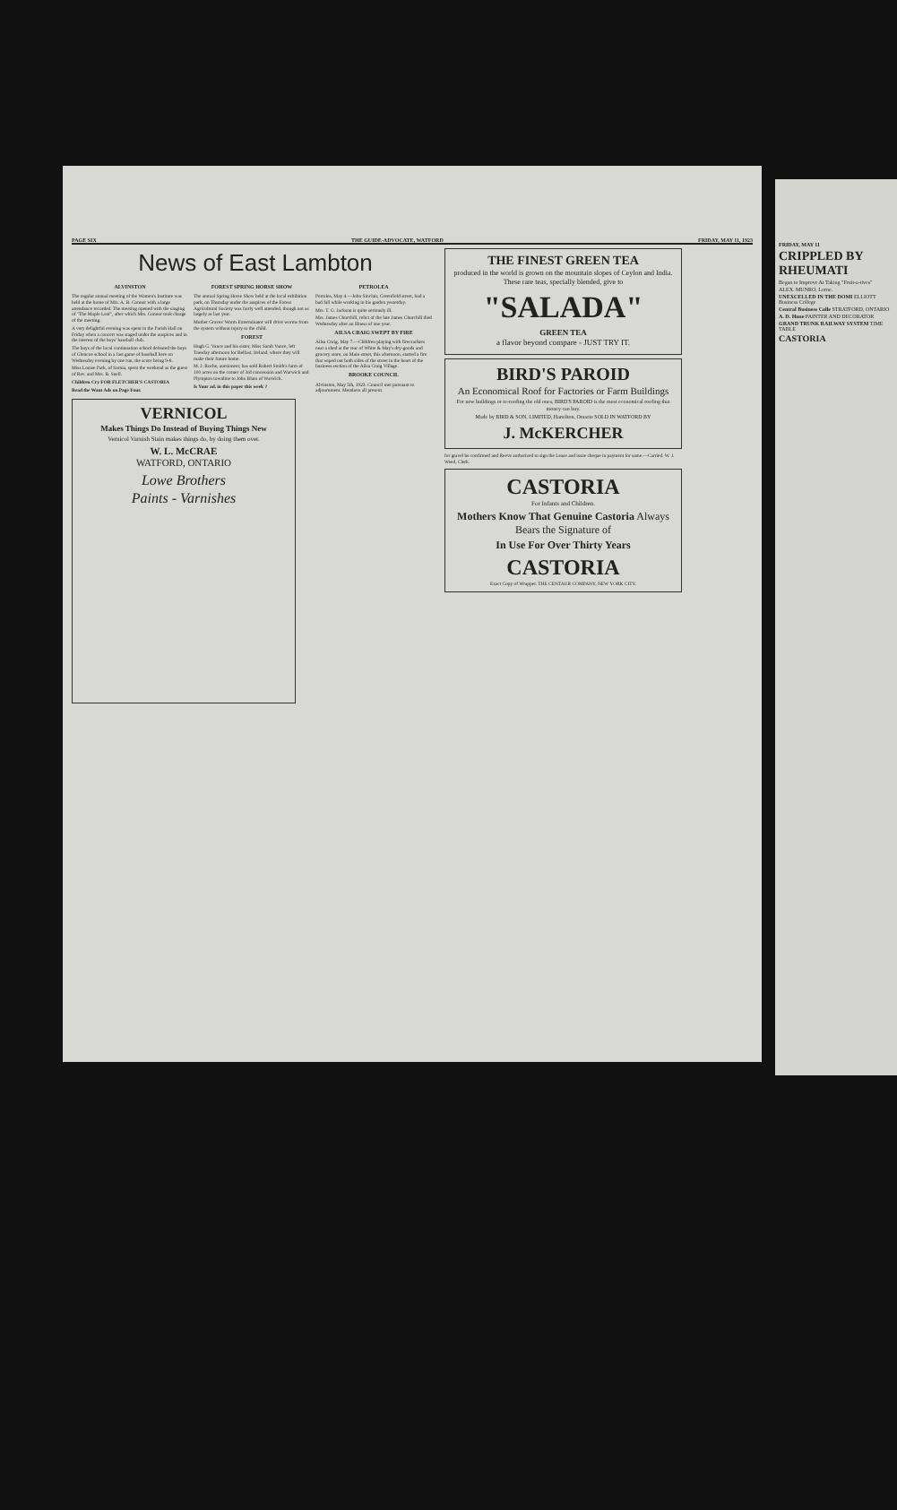PAGE SIX THE GUIDE-ADVOCATE, WATFORD FRIDAY, MAY 11, 1923
News of East Lambton
ALVINSTON
The regular annual meeting of the Women's Institute was held at the home of Mrs. A. B. Connor with a large attendance recorded. The meeting opened with the singing of "The Maple Leaf", after which Mrs. Connor took charge of the meeting.
A very delightful evening was spent in the Parish Hall on Friday when a concert was staged under the auspices and in the interest of the boys' baseball club.
The boys of the local continuation school defeated the boys of Glencoe school in a fast game of baseball here on Wednesday evening by one run, the score being 9-8.
Miss Louise Park, of Sarnia, spent the weekend as the guest of Rev. and Mrs. B. Snell.
Children Cry FOR FLETCHER'S CASTORIA
Read the Want Ads on Page Four.
FOREST SPRING HORSE SHOW
The annual Spring Horse Show held at the local exhibition park, on Thursday under the auspices of the Forest Agricultural Society was fairly well attended, though not as largely as last year.
Mother Graves' Worm Exterminator will drive worms from the system without injury to the child.
FOREST
Hugh G. Vance and his sister, Miss Sarah Vance, left Tuesday afternoon for Belfast, Ireland, where they will make their future home.
M. J. Roche, auctioneer, has sold Robert Smith's farm of 100 acres on the corner of 3rd concession and Warwick and Plympton townline to John Blain of Warwick.
Is Your ad. in this paper this week ?
PETROLEA
Petrolea, May 4.—John Sinclair, Greenfield street, had a bad fall while working in his garden yesterday.
Mrs. T. G. Jackson is quite seriously ill.
Mrs. James Churchill, relict of the late James Churchill died Wednesday after an illness of one year.
AILSA CRAIG SWEPT BY FIRE
Ailsa Craig, May 7.—Children playing with firecrackers near a shed at the rear of White & May's dry-goods and grocery store, on Main street, this afternoon, started a fire that wiped out both sides of the street in the heart of the business section of the Ailsa Craig Village.
BROOKE COUNCIL
Alvinston, May 5th, 1923. Council met pursuant to adjournment. Members all present.
VERNICOL
Makes Things Do Instead of Buying Things New
Vernicol Varnish Stain makes things do, by doing them over.
W. L. McCRAE
WATFORD, ONTARIO
Lowe Brothers
Paints - Varnishes
THE FINEST GREEN TEA
produced in the world is grown on the mountain slopes of Ceylon and India. These rare teas, specially blended, give to
"SALADA"
GREEN TEA
a flavor beyond compare - JUST TRY IT.
BIRD'S PAROID
An Economical Roof for Factories or Farm Buildings
For new buildings or re-roofing the old ones, BIRD'S PAROID is the most economical roofing that money can buy.
Made by BIRD & SON, LIMITED, Hamilton, Ontario SOLD IN WATFORD BY
J. McKERCHER
for gravel be confirmed and Reeve authorized to sign the Lease and issue cheque in payment for same.—Carried. W. J. Weed, Clerk.
CASTORIA
For Infants and Children.
Mothers Know That Genuine Castoria Always Bears the Signature of
In Use For Over Thirty Years
CASTORIA
Exact Copy of Wrapper. THE CENTAUR COMPANY, NEW YORK CITY.
FRIDAY, MAY 11
CRIPPLED BY RHEUMATI
Began to Improve At Taking "Fruit-a-tives"
ALEX. MUNRO, Lorne.
UNEXCELLED IN THE DOMI ELLIOTT Business College
Central Business Colle STRATFORD, ONTARIO
A. D. Hone PAINTER AND DECORATOR
GRAND TRUNK RAILWAY SYSTEM TIME TABLE
CASTORIA